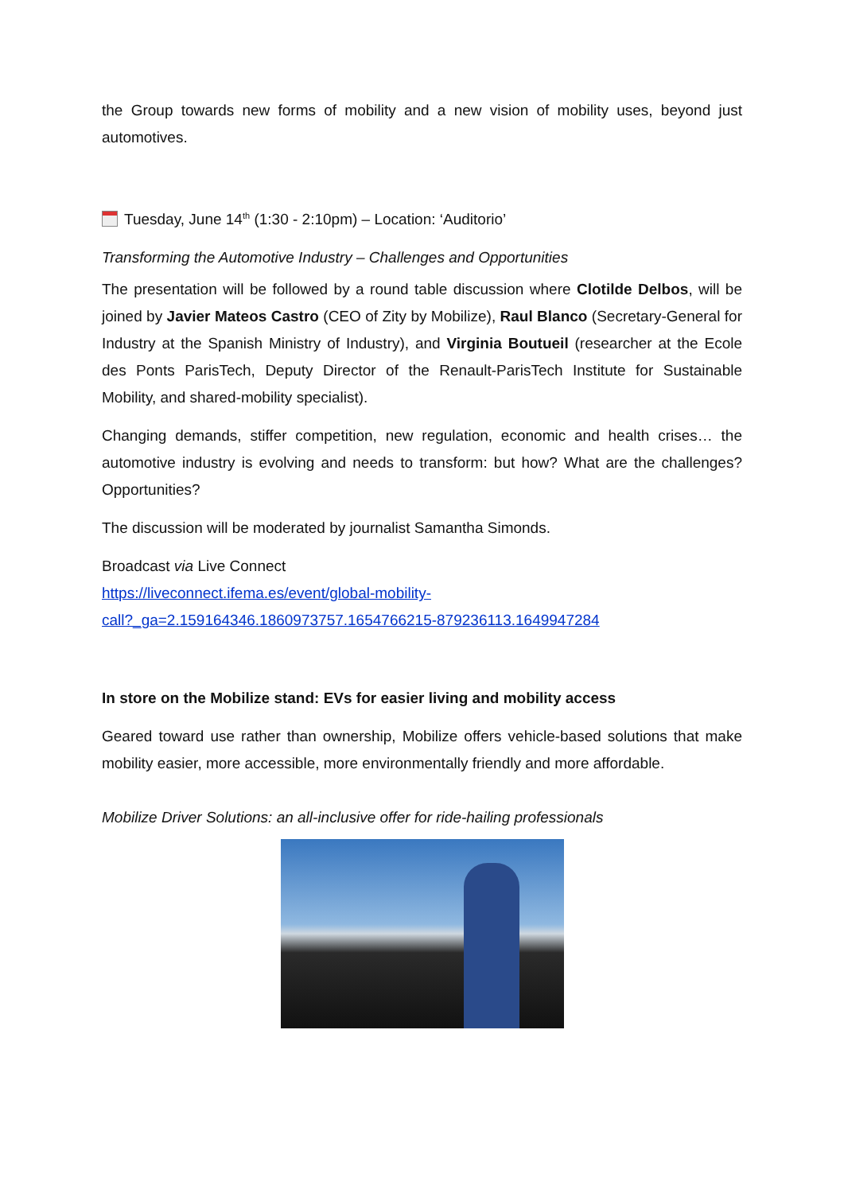the Group towards new forms of mobility and a new vision of mobility uses, beyond just automotives.
Tuesday, June 14<sup>th</sup> (1:30 - 2:10pm) – Location: ‘Auditorio’
Transforming the Automotive Industry – Challenges and Opportunities
The presentation will be followed by a round table discussion where Clotilde Delbos, will be joined by Javier Mateos Castro (CEO of Zity by Mobilize), Raul Blanco (Secretary-General for Industry at the Spanish Ministry of Industry), and Virginia Boutueil (researcher at the Ecole des Ponts ParisTech, Deputy Director of the Renault-ParisTech Institute for Sustainable Mobility, and shared-mobility specialist).
Changing demands, stiffer competition, new regulation, economic and health crises… the automotive industry is evolving and needs to transform: but how? What are the challenges? Opportunities?
The discussion will be moderated by journalist Samantha Simonds.
Broadcast via Live Connect
https://liveconnect.ifema.es/event/global-mobility-
call?_ga=2.159164346.1860973757.1654766215-879236113.1649947284
In store on the Mobilize stand: EVs for easier living and mobility access
Geared toward use rather than ownership, Mobilize offers vehicle-based solutions that make mobility easier, more accessible, more environmentally friendly and more affordable.
Mobilize Driver Solutions: an all-inclusive offer for ride-hailing professionals